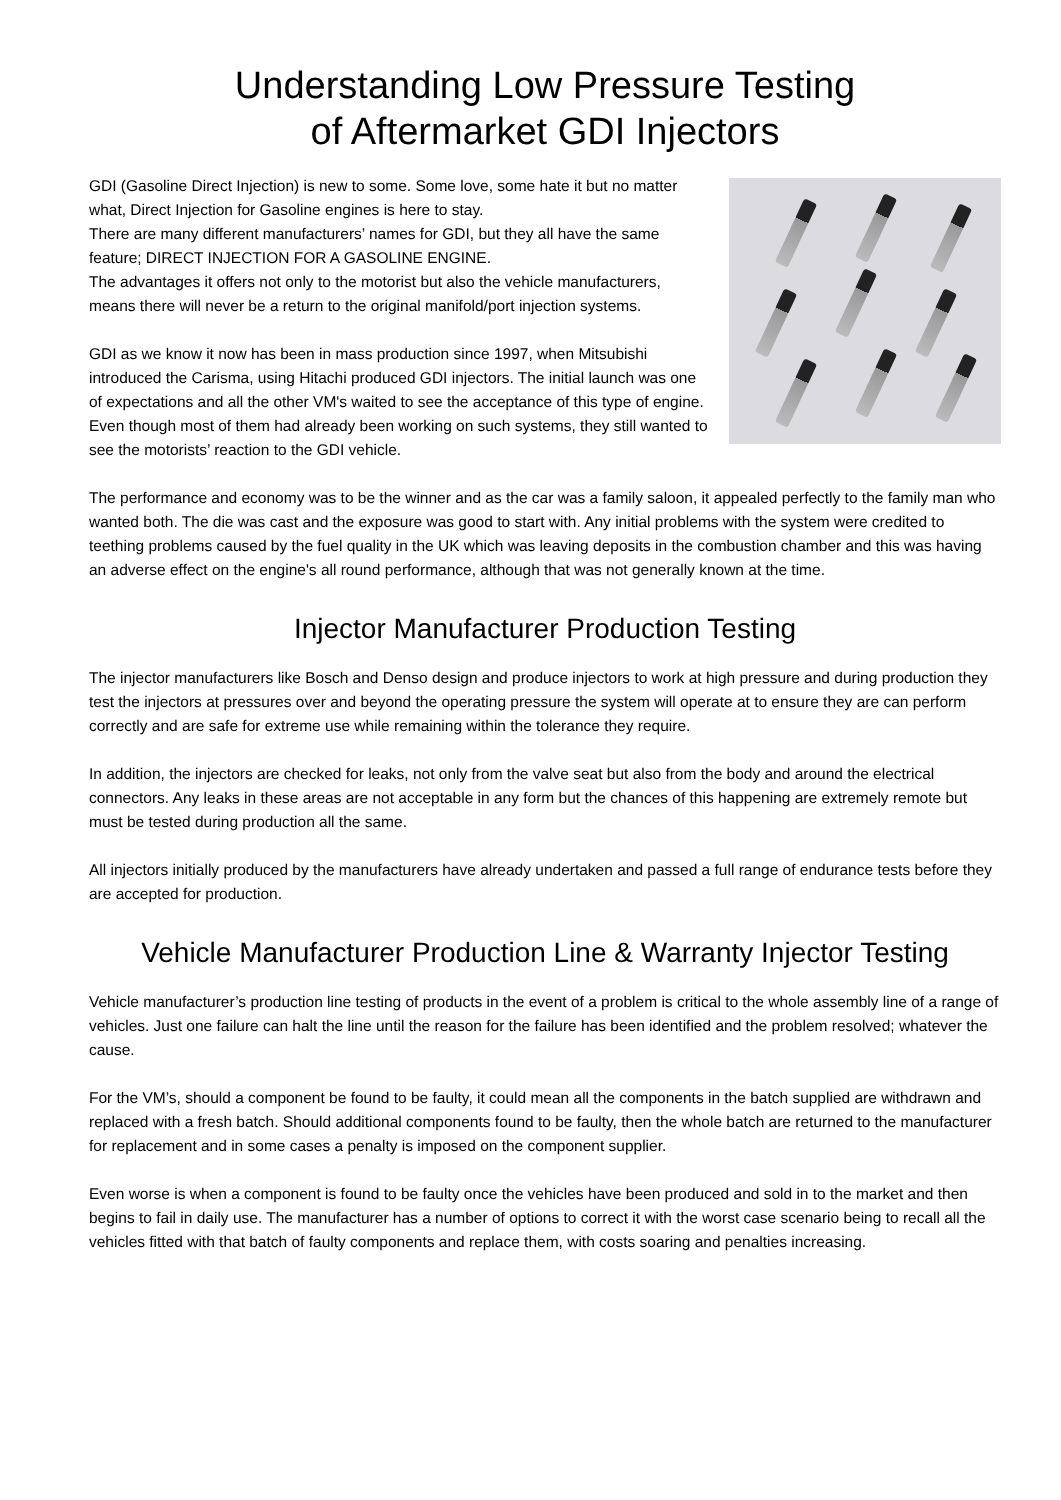Understanding Low Pressure Testing
of Aftermarket GDI Injectors
GDI (Gasoline Direct Injection) is new to some. Some love, some hate it but no matter what, Direct Injection for Gasoline engines is here to stay.
There are many different manufacturers’ names for GDI, but they all have the same feature; DIRECT INJECTION FOR A GASOLINE ENGINE.
The advantages it offers not only to the motorist but also the vehicle manufacturers, means there will never be a return to the original manifold/port injection systems.
GDI as we know it now has been in mass production since 1997, when Mitsubishi introduced the Carisma, using Hitachi produced GDI injectors. The initial launch was one of expectations and all the other VM's waited to see the acceptance of this type of engine. Even though most of them had already been working on such systems, they still wanted to see the motorists’ reaction to the GDI vehicle.
The performance and economy was to be the winner and as the car was a family saloon, it appealed perfectly to the family man who wanted both. The die was cast and the exposure was good to start with. Any initial problems with the system were credited to teething problems caused by the fuel quality in the UK which was leaving deposits in the combustion chamber and this was having an adverse effect on the engine's all round performance, although that was not generally known at the time.
Injector Manufacturer Production Testing
The injector manufacturers like Bosch and Denso design and produce injectors to work at high pressure and during production they test the injectors at pressures over and beyond the operating pressure the system will operate at to ensure they are can perform correctly and are safe for extreme use while remaining within the tolerance they require.
In addition, the injectors are checked for leaks, not only from the valve seat but also from the body and around the electrical connectors. Any leaks in these areas are not acceptable in any form but the chances of this happening are extremely remote but must be tested during production all the same.
All injectors initially produced by the manufacturers have already undertaken and passed a full range of endurance tests before they are accepted for production.
Vehicle Manufacturer Production Line & Warranty Injector Testing
Vehicle manufacturer’s production line testing of products in the event of a problem is critical to the whole assembly line of a range of vehicles. Just one failure can halt the line until the reason for the failure has been identified and the problem resolved; whatever the cause.
For the VM’s, should a component be found to be faulty, it could mean all the components in the batch supplied are withdrawn and replaced with a fresh batch. Should additional components found to be faulty, then the whole batch are returned to the manufacturer for replacement and in some cases a penalty is imposed on the component supplier.
Even worse is when a component is found to be faulty once the vehicles have been produced and sold in to the market and then begins to fail in daily use. The manufacturer has a number of options to correct it with the worst case scenario being to recall all the vehicles fitted with that batch of faulty components and replace them, with costs soaring and penalties increasing.